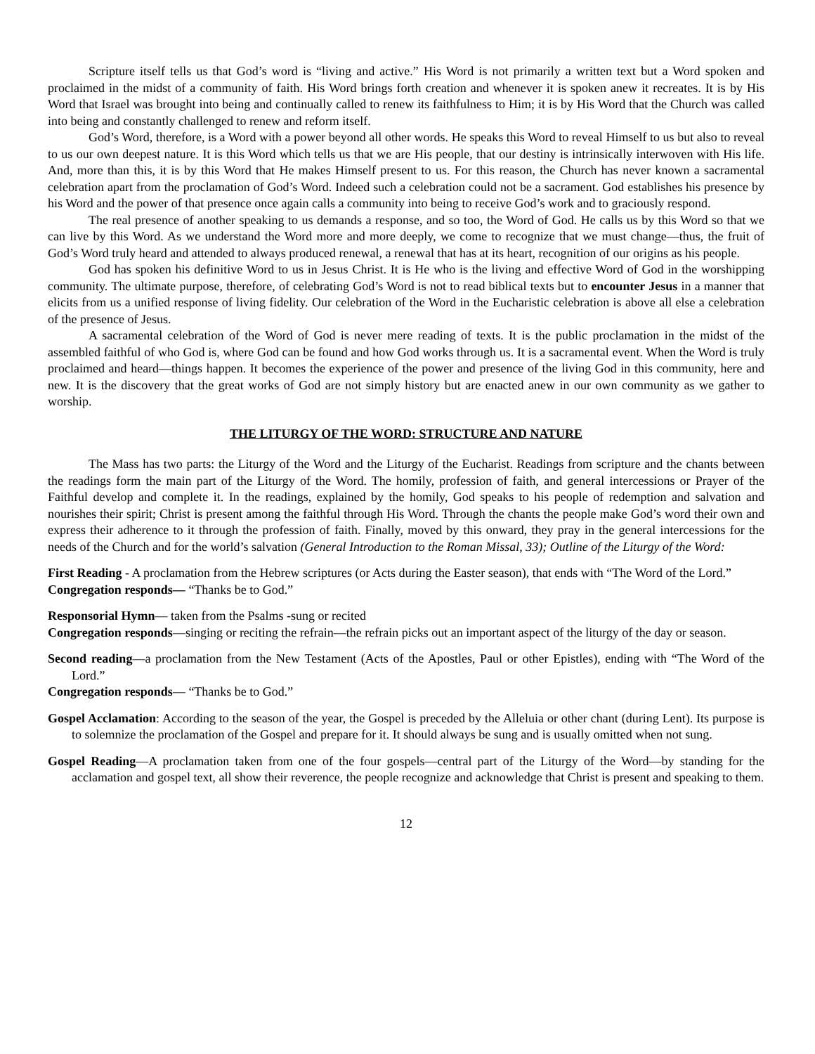Scripture itself tells us that God’s word is “living and active.” His Word is not primarily a written text but a Word spoken and proclaimed in the midst of a community of faith. His Word brings forth creation and whenever it is spoken anew it recreates. It is by His Word that Israel was brought into being and continually called to renew its faithfulness to Him; it is by His Word that the Church was called into being and constantly challenged to renew and reform itself.
God’s Word, therefore, is a Word with a power beyond all other words. He speaks this Word to reveal Himself to us but also to reveal to us our own deepest nature. It is this Word which tells us that we are His people, that our destiny is intrinsically interwoven with His life. And, more than this, it is by this Word that He makes Himself present to us. For this reason, the Church has never known a sacramental celebration apart from the proclamation of God’s Word. Indeed such a celebration could not be a sacrament. God establishes his presence by his Word and the power of that presence once again calls a community into being to receive God’s work and to graciously respond.
The real presence of another speaking to us demands a response, and so too, the Word of God. He calls us by this Word so that we can live by this Word. As we understand the Word more and more deeply, we come to recognize that we must change—thus, the fruit of God’s Word truly heard and attended to always produced renewal, a renewal that has at its heart, recognition of our origins as his people.
God has spoken his definitive Word to us in Jesus Christ. It is He who is the living and effective Word of God in the worshipping community. The ultimate purpose, therefore, of celebrating God’s Word is not to read biblical texts but to encounter Jesus in a manner that elicits from us a unified response of living fidelity. Our celebration of the Word in the Eucharistic celebration is above all else a celebration of the presence of Jesus.
A sacramental celebration of the Word of God is never mere reading of texts. It is the public proclamation in the midst of the assembled faithful of who God is, where God can be found and how God works through us. It is a sacramental event. When the Word is truly proclaimed and heard—things happen. It becomes the experience of the power and presence of the living God in this community, here and new. It is the discovery that the great works of God are not simply history but are enacted anew in our own community as we gather to worship.
THE LITURGY OF THE WORD: STRUCTURE AND NATURE
The Mass has two parts: the Liturgy of the Word and the Liturgy of the Eucharist. Readings from scripture and the chants between the readings form the main part of the Liturgy of the Word. The homily, profession of faith, and general intercessions or Prayer of the Faithful develop and complete it. In the readings, explained by the homily, God speaks to his people of redemption and salvation and nourishes their spirit; Christ is present among the faithful through His Word. Through the chants the people make God’s word their own and express their adherence to it through the profession of faith. Finally, moved by this onward, they pray in the general intercessions for the needs of the Church and for the world’s salvation (General Introduction to the Roman Missal, 33); Outline of the Liturgy of the Word:
First Reading - A proclamation from the Hebrew scriptures (or Acts during the Easter season), that ends with “The Word of the Lord.”
Congregation responds— “Thanks be to God.”
Responsorial Hymn— taken from the Psalms -sung or recited
Congregation responds—singing or reciting the refrain—the refrain picks out an important aspect of the liturgy of the day or season.
Second reading—a proclamation from the New Testament (Acts of the Apostles, Paul or other Epistles), ending with “The Word of the Lord.”
Congregation responds— “Thanks be to God.”
Gospel Acclamation: According to the season of the year, the Gospel is preceded by the Alleluia or other chant (during Lent). Its purpose is to solemnize the proclamation of the Gospel and prepare for it. It should always be sung and is usually omitted when not sung.
Gospel Reading—A proclamation taken from one of the four gospels—central part of the Liturgy of the Word—by standing for the acclamation and gospel text, all show their reverence, the people recognize and acknowledge that Christ is present and speaking to them.
12